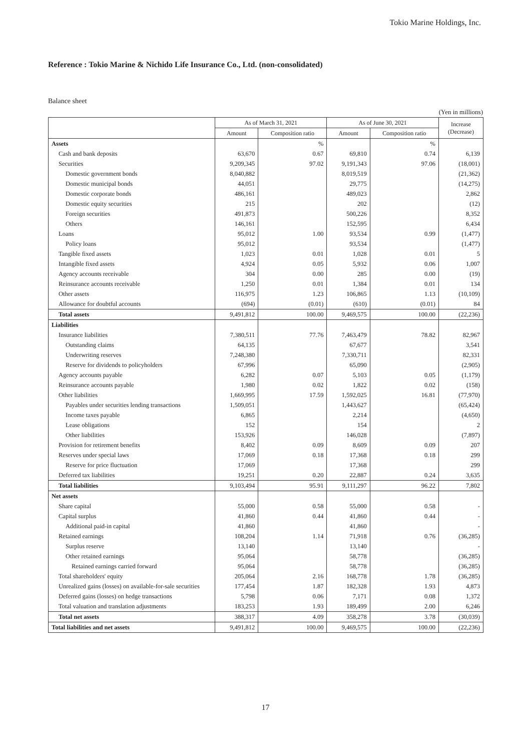Tokio Marine Holdings, Inc.
Reference : Tokio Marine & Nichido Life Insurance Co., Ltd. (non-consolidated)
Balance sheet
(Yen in millions)
| | As of March 31, 2021 | | As of June 30, 2021 | | Increase (Decrease) |
| --- | --- | --- | --- | --- | --- |
| | Amount | Composition ratio | Amount | Composition ratio | |
| Assets | | % | | % | |
| Cash and bank deposits | 63,670 | 0.67 | 69,810 | 0.74 | 6,139 |
| Securities | 9,209,345 | 97.02 | 9,191,343 | 97.06 | (18,001) |
| Domestic government bonds | 8,040,882 | | 8,019,519 | | (21,362) |
| Domestic municipal bonds | 44,051 | | 29,775 | | (14,275) |
| Domestic corporate bonds | 486,161 | | 489,023 | | 2,862 |
| Domestic equity securities | 215 | | 202 | | (12) |
| Foreign securities | 491,873 | | 500,226 | | 8,352 |
| Others | 146,161 | | 152,595 | | 6,434 |
| Loans | 95,012 | 1.00 | 93,534 | 0.99 | (1,477) |
| Policy loans | 95,012 | | 93,534 | | (1,477) |
| Tangible fixed assets | 1,023 | 0.01 | 1,028 | 0.01 | 5 |
| Intangible fixed assets | 4,924 | 0.05 | 5,932 | 0.06 | 1,007 |
| Agency accounts receivable | 304 | 0.00 | 285 | 0.00 | (19) |
| Reinsurance accounts receivable | 1,250 | 0.01 | 1,384 | 0.01 | 134 |
| Other assets | 116,975 | 1.23 | 106,865 | 1.13 | (10,109) |
| Allowance for doubtful accounts | (694) | (0.01) | (610) | (0.01) | 84 |
| Total assets | 9,491,812 | 100.00 | 9,469,575 | 100.00 | (22,236) |
| Liabilities | | | | | |
| Insurance liabilities | 7,380,511 | 77.76 | 7,463,479 | 78.82 | 82,967 |
| Outstanding claims | 64,135 | | 67,677 | | 3,541 |
| Underwriting reserves | 7,248,380 | | 7,330,711 | | 82,331 |
| Reserve for dividends to policyholders | 67,996 | | 65,090 | | (2,905) |
| Agency accounts payable | 6,282 | 0.07 | 5,103 | 0.05 | (1,179) |
| Reinsurance accounts payable | 1,980 | 0.02 | 1,822 | 0.02 | (158) |
| Other liabilities | 1,669,995 | 17.59 | 1,592,025 | 16.81 | (77,970) |
| Payables under securities lending transactions | 1,509,051 | | 1,443,627 | | (65,424) |
| Income taxes payable | 6,865 | | 2,214 | | (4,650) |
| Lease obligations | 152 | | 154 | | 2 |
| Other liabilities | 153,926 | | 146,028 | | (7,897) |
| Provision for retirement benefits | 8,402 | 0.09 | 8,609 | 0.09 | 207 |
| Reserves under special laws | 17,069 | 0.18 | 17,368 | 0.18 | 299 |
| Reserve for price fluctuation | 17,069 | | 17,368 | | 299 |
| Deferred tax liabilities | 19,251 | 0.20 | 22,887 | 0.24 | 3,635 |
| Total liabilities | 9,103,494 | 95.91 | 9,111,297 | 96.22 | 7,802 |
| Net assets | | | | | |
| Share capital | 55,000 | 0.58 | 55,000 | 0.58 | - |
| Capital surplus | 41,860 | 0.44 | 41,860 | 0.44 | - |
| Additional paid-in capital | 41,860 | | 41,860 | | - |
| Retained earnings | 108,204 | 1.14 | 71,918 | 0.76 | (36,285) |
| Surplus reserve | 13,140 | | 13,140 | | - |
| Other retained earnings | 95,064 | | 58,778 | | (36,285) |
| Retained earnings carried forward | 95,064 | | 58,778 | | (36,285) |
| Total shareholders' equity | 205,064 | 2.16 | 168,778 | 1.78 | (36,285) |
| Unrealized gains (losses) on available-for-sale securities | 177,454 | 1.87 | 182,328 | 1.93 | 4,873 |
| Deferred gains (losses) on hedge transactions | 5,798 | 0.06 | 7,171 | 0.08 | 1,372 |
| Total valuation and translation adjustments | 183,253 | 1.93 | 189,499 | 2.00 | 6,246 |
| Total net assets | 388,317 | 4.09 | 358,278 | 3.78 | (30,039) |
| Total liabilities and net assets | 9,491,812 | 100.00 | 9,469,575 | 100.00 | (22,236) |
17